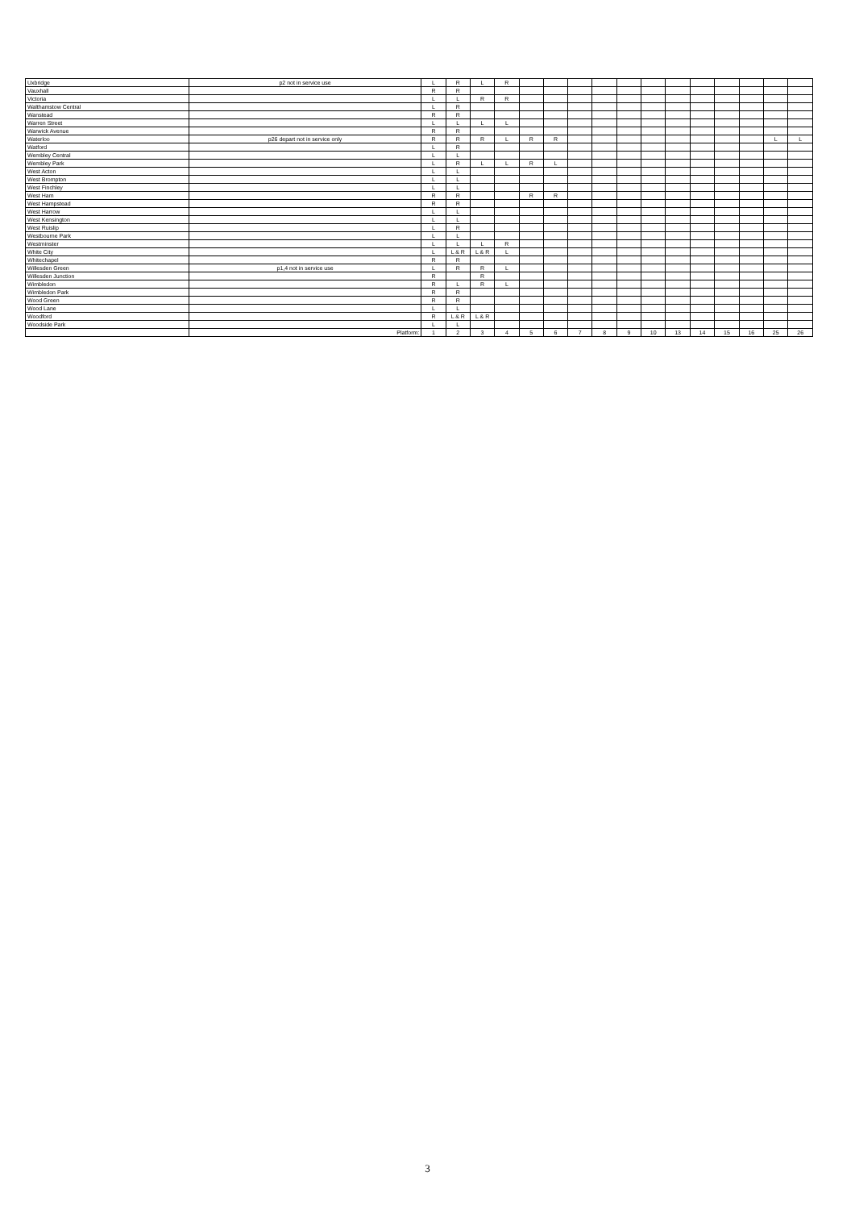| Uxbridge | p2 not in service use | L | R | L | R | | | | | | | | | | | | |
| Vauxhall | | R | R | | | | | | | | | | | | | | |
| Victoria | | L | L | R | R | | | | | | | | | | | | |
| Walthamstow Central | | L | R | | | | | | | | | | | | | | |
| Wanstead | | R | R | | | | | | | | | | | | | | |
| Warren Street | | L | L | L | L | | | | | | | | | | | | |
| Warwick Avenue | | R | R | | | | | | | | | | | | | | |
| Waterloo | p26 depart not in service only | R | R | R | L | R | R | | | | | | | | | L | L |
| Watford | | L | R | | | | | | | | | | | | | | |
| Wembley Central | | L | L | | | | | | | | | | | | | | |
| Wembley Park | | L | R | L | L | R | L | | | | | | | | | | |
| West Acton | | L | L | | | | | | | | | | | | | | |
| West Brompton | | L | L | | | | | | | | | | | | | | |
| West Finchley | | L | L | | | | | | | | | | | | | | |
| West Ham | | R | R | | | R | R | | | | | | | | | | |
| West Hampstead | | R | R | | | | | | | | | | | | | | |
| West Harrow | | L | L | | | | | | | | | | | | | | |
| West Kensington | | L | L | | | | | | | | | | | | | | |
| West Ruislip | | L | R | | | | | | | | | | | | | | |
| Westbourne Park | | L | L | | | | | | | | | | | | | | |
| Westminster | | L | L | L | R | | | | | | | | | | | | |
| White City | | L | L & R | L & R | L | | | | | | | | | | | | |
| Whitechapel | | R | R | | | | | | | | | | | | | | |
| Willesden Green | p1,4 not in service use | L | R | R | L | | | | | | | | | | | | |
| Willesden Junction | | R | | R | | | | | | | | | | | | | |
| Wimbledon | | R | L | R | L | | | | | | | | | | | | |
| Wimbledon Park | | R | R | | | | | | | | | | | | | | |
| Wood Green | | R | R | | | | | | | | | | | | | | |
| Wood Lane | | L | L | | | | | | | | | | | | | | |
| Woodford | | R | L & R | L & R | | | | | | | | | | | | | |
| Woodside Park | | L | L | | | | | | | | | | | | | | |
| | Platform: | 1 | 2 | 3 | 4 | 5 | 6 | 7 | 8 | 9 | 10 | 13 | 14 | 15 | 16 | 25 | 26 |
3